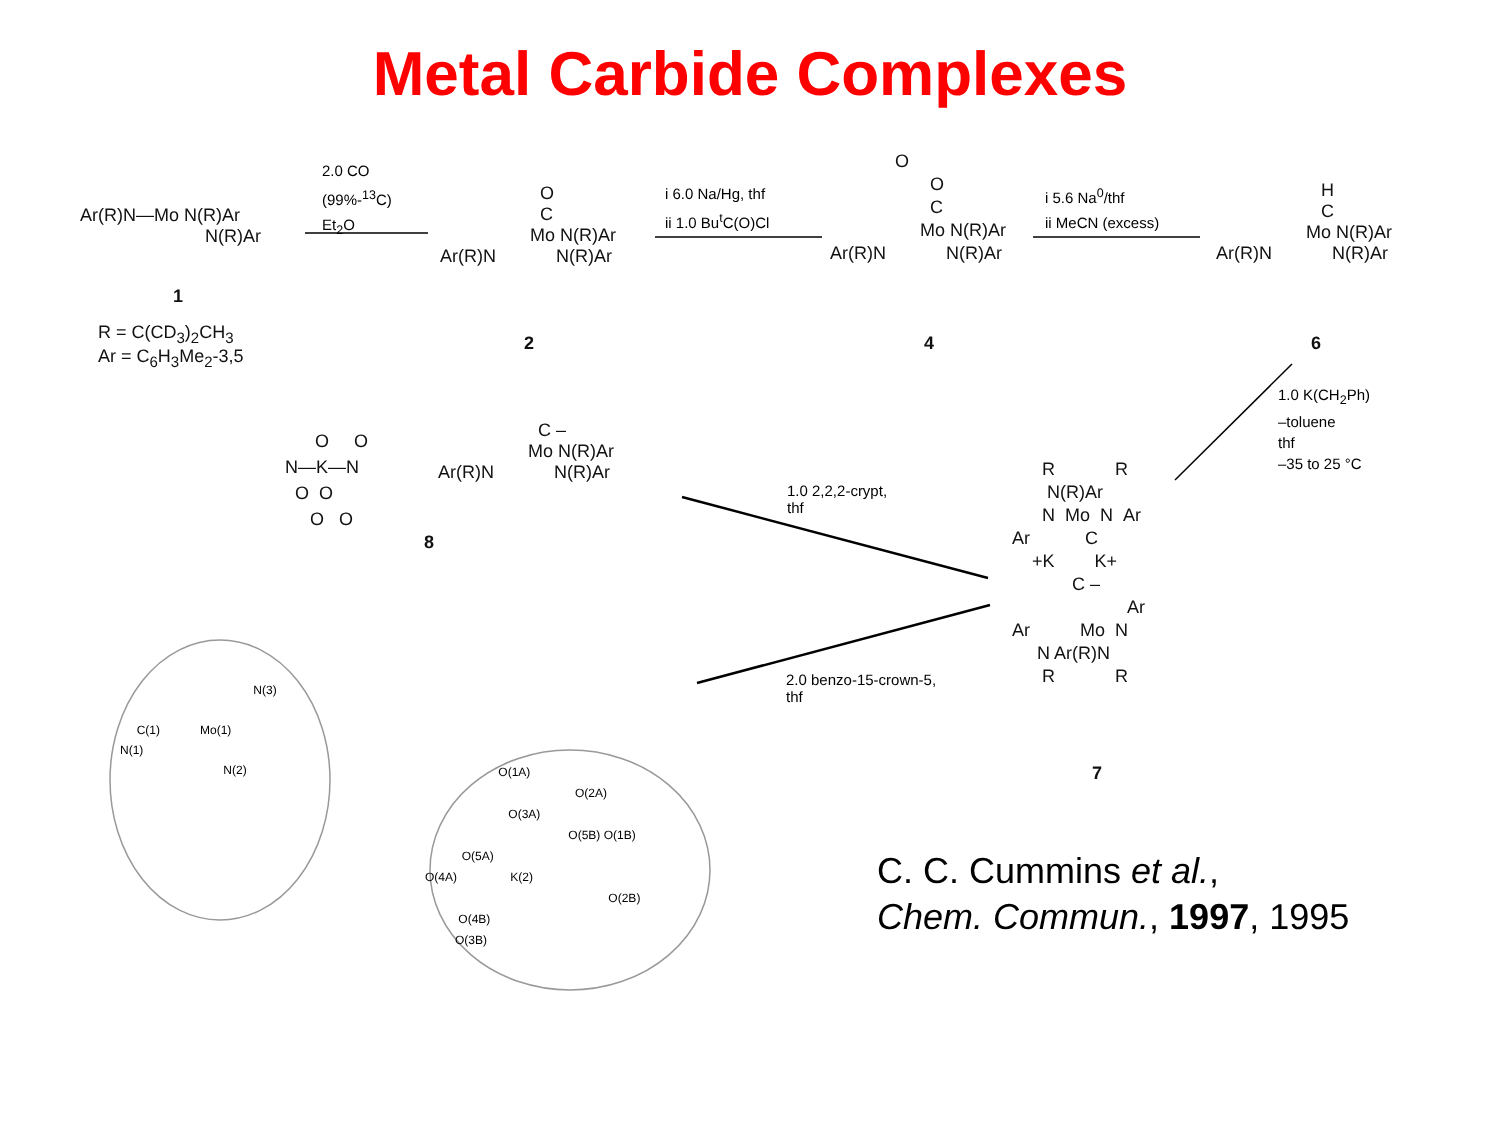Metal Carbide Complexes
Ar(R)N—Mo N(R)Ar
N(R)Ar
1
R = C(CD<sub>3</sub>)<sub>2</sub>CH<sub>3</sub>
Ar = C<sub>6</sub>H<sub>3</sub>Me<sub>2</sub>-3,5
2.0 CO
(99%-<sup>13</sup>C)
Et<sub>2</sub>O
O
C
Mo N(R)Ar
Ar(R)N N(R)Ar
2
i 6.0 Na/Hg, thf
ii 1.0 Bu<sup>t</sup>C(O)Cl
O
O
C
Mo N(R)Ar
Ar(R)N N(R)Ar
4
i 5.6 Na<sup>0</sup>/thf
ii MeCN (excess)
H
C
Mo N(R)Ar
Ar(R)N N(R)Ar
6
1.0 K(CH<sub>2</sub>Ph)
–toluene
thf
–35 to 25 °C
O O
N—K—N
O O
O O
C –
Mo N(R)Ar
Ar(R)N N(R)Ar
8
1.0 2,2,2-crypt,
thf
2.0 benzo-15-crown-5,
thf
R R
N(R)Ar
N Mo N Ar
Ar C
+K K+
C –
Ar
Ar Mo N
N Ar(R)N
R R
7
N(3)
C(1) Mo(1)
N(1)
N(2)
O(1A)
O(2A)
O(3A)
O(5B) O(1B)
O(5A)
O(4A) K(2)
O(2B)
O(4B)
O(3B)
C. C. Cummins et al.,
Chem. Commun., 1997, 1995